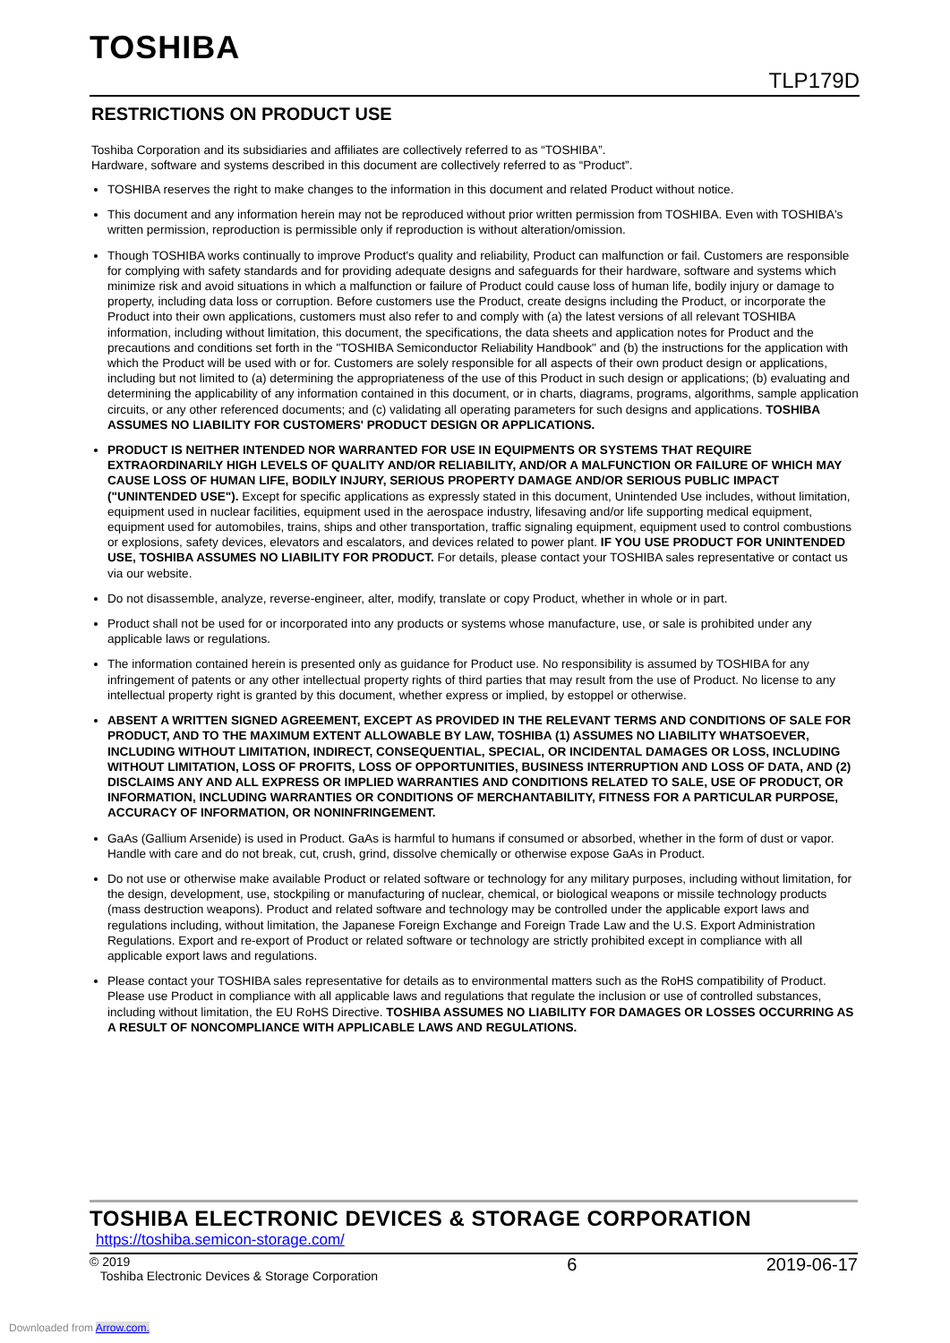TOSHIBA
TLP179D
RESTRICTIONS ON PRODUCT USE
Toshiba Corporation and its subsidiaries and affiliates are collectively referred to as “TOSHIBA”.
Hardware, software and systems described in this document are collectively referred to as “Product”.
TOSHIBA reserves the right to make changes to the information in this document and related Product without notice.
This document and any information herein may not be reproduced without prior written permission from TOSHIBA. Even with TOSHIBA's written permission, reproduction is permissible only if reproduction is without alteration/omission.
Though TOSHIBA works continually to improve Product's quality and reliability, Product can malfunction or fail. Customers are responsible for complying with safety standards and for providing adequate designs and safeguards for their hardware, software and systems which minimize risk and avoid situations in which a malfunction or failure of Product could cause loss of human life, bodily injury or damage to property, including data loss or corruption. Before customers use the Product, create designs including the Product, or incorporate the Product into their own applications, customers must also refer to and comply with (a) the latest versions of all relevant TOSHIBA information, including without limitation, this document, the specifications, the data sheets and application notes for Product and the precautions and conditions set forth in the "TOSHIBA Semiconductor Reliability Handbook" and (b) the instructions for the application with which the Product will be used with or for. Customers are solely responsible for all aspects of their own product design or applications, including but not limited to (a) determining the appropriateness of the use of this Product in such design or applications; (b) evaluating and determining the applicability of any information contained in this document, or in charts, diagrams, programs, algorithms, sample application circuits, or any other referenced documents; and (c) validating all operating parameters for such designs and applications. TOSHIBA ASSUMES NO LIABILITY FOR CUSTOMERS' PRODUCT DESIGN OR APPLICATIONS.
PRODUCT IS NEITHER INTENDED NOR WARRANTED FOR USE IN EQUIPMENTS OR SYSTEMS THAT REQUIRE EXTRAORDINARILY HIGH LEVELS OF QUALITY AND/OR RELIABILITY, AND/OR A MALFUNCTION OR FAILURE OF WHICH MAY CAUSE LOSS OF HUMAN LIFE, BODILY INJURY, SERIOUS PROPERTY DAMAGE AND/OR SERIOUS PUBLIC IMPACT ("UNINTENDED USE"). Except for specific applications as expressly stated in this document, Unintended Use includes, without limitation, equipment used in nuclear facilities, equipment used in the aerospace industry, lifesaving and/or life supporting medical equipment, equipment used for automobiles, trains, ships and other transportation, traffic signaling equipment, equipment used to control combustions or explosions, safety devices, elevators and escalators, and devices related to power plant. IF YOU USE PRODUCT FOR UNINTENDED USE, TOSHIBA ASSUMES NO LIABILITY FOR PRODUCT. For details, please contact your TOSHIBA sales representative or contact us via our website.
Do not disassemble, analyze, reverse-engineer, alter, modify, translate or copy Product, whether in whole or in part.
Product shall not be used for or incorporated into any products or systems whose manufacture, use, or sale is prohibited under any applicable laws or regulations.
The information contained herein is presented only as guidance for Product use. No responsibility is assumed by TOSHIBA for any infringement of patents or any other intellectual property rights of third parties that may result from the use of Product. No license to any intellectual property right is granted by this document, whether express or implied, by estoppel or otherwise.
ABSENT A WRITTEN SIGNED AGREEMENT, EXCEPT AS PROVIDED IN THE RELEVANT TERMS AND CONDITIONS OF SALE FOR PRODUCT, AND TO THE MAXIMUM EXTENT ALLOWABLE BY LAW, TOSHIBA (1) ASSUMES NO LIABILITY WHATSOEVER, INCLUDING WITHOUT LIMITATION, INDIRECT, CONSEQUENTIAL, SPECIAL, OR INCIDENTAL DAMAGES OR LOSS, INCLUDING WITHOUT LIMITATION, LOSS OF PROFITS, LOSS OF OPPORTUNITIES, BUSINESS INTERRUPTION AND LOSS OF DATA, AND (2) DISCLAIMS ANY AND ALL EXPRESS OR IMPLIED WARRANTIES AND CONDITIONS RELATED TO SALE, USE OF PRODUCT, OR INFORMATION, INCLUDING WARRANTIES OR CONDITIONS OF MERCHANTABILITY, FITNESS FOR A PARTICULAR PURPOSE, ACCURACY OF INFORMATION, OR NONINFRINGEMENT.
GaAs (Gallium Arsenide) is used in Product. GaAs is harmful to humans if consumed or absorbed, whether in the form of dust or vapor. Handle with care and do not break, cut, crush, grind, dissolve chemically or otherwise expose GaAs in Product.
Do not use or otherwise make available Product or related software or technology for any military purposes, including without limitation, for the design, development, use, stockpiling or manufacturing of nuclear, chemical, or biological weapons or missile technology products (mass destruction weapons). Product and related software and technology may be controlled under the applicable export laws and regulations including, without limitation, the Japanese Foreign Exchange and Foreign Trade Law and the U.S. Export Administration Regulations. Export and re-export of Product or related software or technology are strictly prohibited except in compliance with all applicable export laws and regulations.
Please contact your TOSHIBA sales representative for details as to environmental matters such as the RoHS compatibility of Product. Please use Product in compliance with all applicable laws and regulations that regulate the inclusion or use of controlled substances, including without limitation, the EU RoHS Directive. TOSHIBA ASSUMES NO LIABILITY FOR DAMAGES OR LOSSES OCCURRING AS A RESULT OF NONCOMPLIANCE WITH APPLICABLE LAWS AND REGULATIONS.
TOSHIBA ELECTRONIC DEVICES & STORAGE CORPORATION
https://toshiba.semicon-storage.com/
© 2019
Toshiba Electronic Devices & Storage Corporation
6 2019-06-17
Downloaded from Arrow.com.